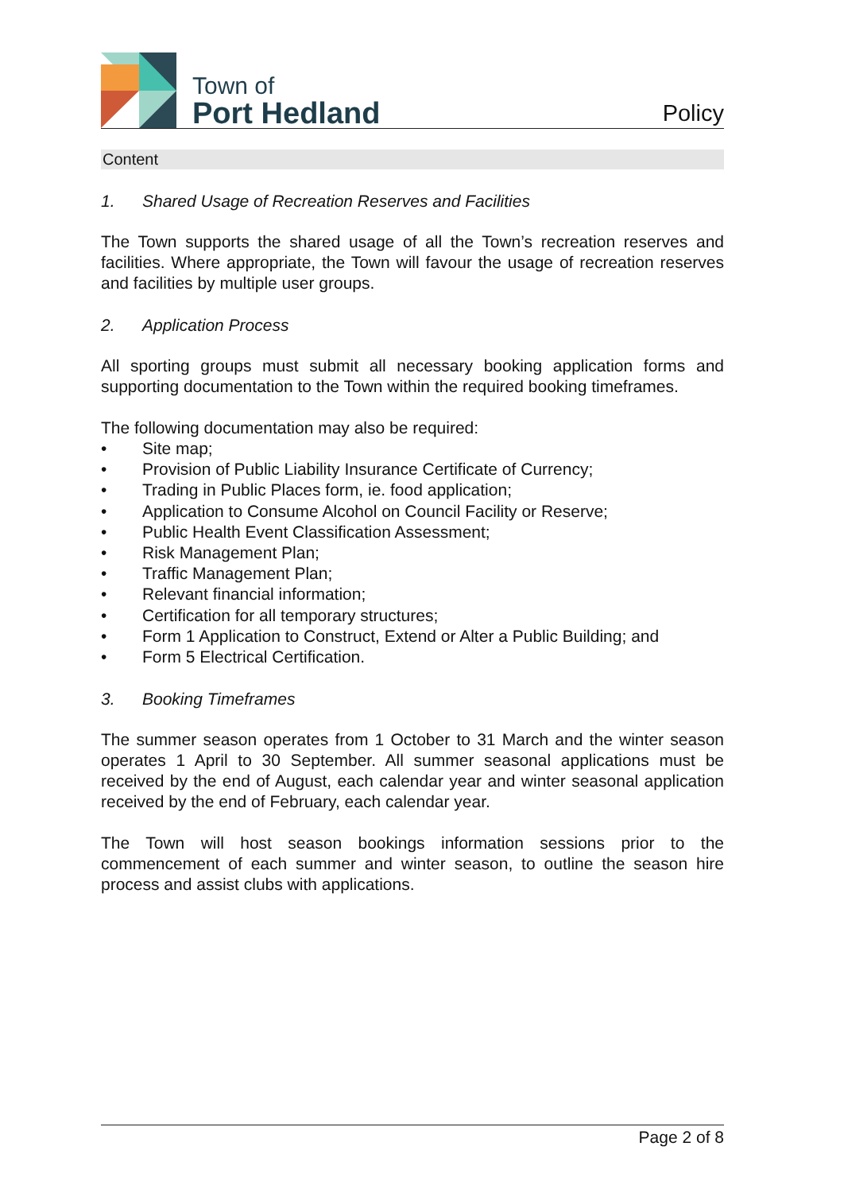Town of
Port Hedland
Policy
Content
1. Shared Usage of Recreation Reserves and Facilities
The Town supports the shared usage of all the Town’s recreation reserves and facilities. Where appropriate, the Town will favour the usage of recreation reserves and facilities by multiple user groups.
2. Application Process
All sporting groups must submit all necessary booking application forms and supporting documentation to the Town within the required booking timeframes.
The following documentation may also be required:
• Site map;
• Provision of Public Liability Insurance Certificate of Currency;
• Trading in Public Places form, ie. food application;
• Application to Consume Alcohol on Council Facility or Reserve;
• Public Health Event Classification Assessment;
• Risk Management Plan;
• Traffic Management Plan;
• Relevant financial information;
• Certification for all temporary structures;
• Form 1 Application to Construct, Extend or Alter a Public Building; and
• Form 5 Electrical Certification.
3. Booking Timeframes
The summer season operates from 1 October to 31 March and the winter season operates 1 April to 30 September. All summer seasonal applications must be received by the end of August, each calendar year and winter seasonal application received by the end of February, each calendar year.
The Town will host season bookings information sessions prior to the commencement of each summer and winter season, to outline the season hire process and assist clubs with applications.
Page 2 of 8